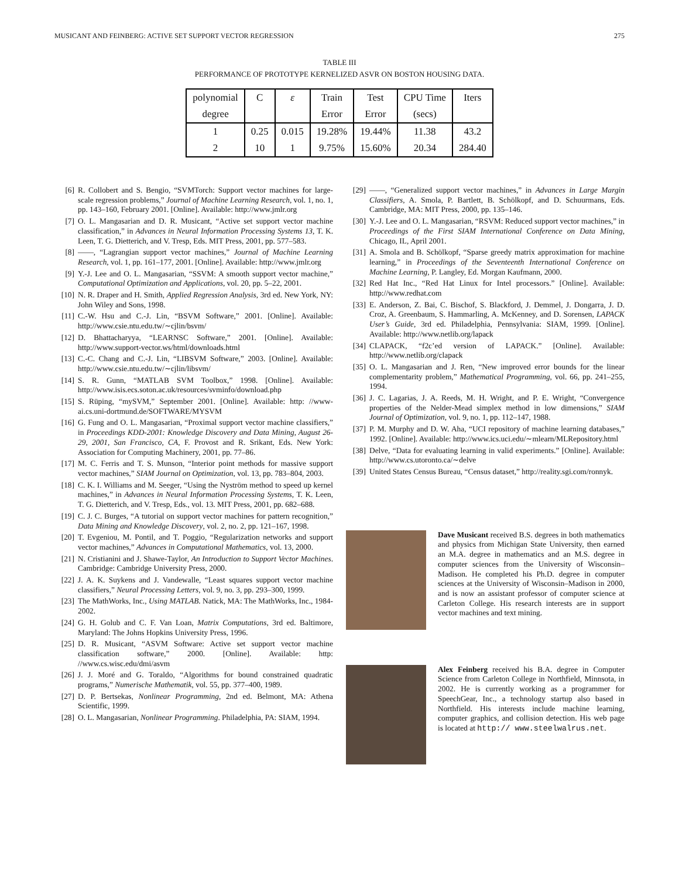MUSICANT AND FEINBERG: ACTIVE SET SUPPORT VECTOR REGRESSION 275
TABLE III
PERFORMANCE OF PROTOTYPE KERNELIZED ASVR ON BOSTON HOUSING DATA.
| polynomial | C | ε | Train | Test | CPU Time | Iters |
| degree | | | Error | Error | (secs) | |
| 1 | 0.25 | 0.015 | 19.28% | 19.44% | 11.38 | 43.2 |
| 2 | 10 | 1 | 9.75% | 15.60% | 20.34 | 284.40 |
[6] R. Collobert and S. Bengio, “SVMTorch: Support vector machines for large-scale regression problems,” Journal of Machine Learning Research, vol. 1, no. 1, pp. 143–160, February 2001. [Online]. Available: http://www.jmlr.org
[7] O. L. Mangasarian and D. R. Musicant, “Active set support vector machine classification,” in Advances in Neural Information Processing Systems 13, T. K. Leen, T. G. Dietterich, and V. Tresp, Eds. MIT Press, 2001, pp. 577–583.
[8] ——, “Lagrangian support vector machines,” Journal of Machine Learning Research, vol. 1, pp. 161–177, 2001. [Online]. Available: http://www.jmlr.org
[9] Y.-J. Lee and O. L. Mangasarian, “SSVM: A smooth support vector machine,” Computational Optimization and Applications, vol. 20, pp. 5–22, 2001.
[10] N. R. Draper and H. Smith, Applied Regression Analysis, 3rd ed. New York, NY: John Wiley and Sons, 1998.
[11] C.-W. Hsu and C.-J. Lin, “BSVM Software,” 2001. [Online]. Available: http://www.csie.ntu.edu.tw/∼cjlin/bsvm/
[12] D. Bhattacharyya, “LEARNSC Software,” 2001. [Online]. Available: http://www.support-vector.ws/html/downloads.html
[13] C.-C. Chang and C.-J. Lin, “LIBSVM Software,” 2003. [Online]. Available: http://www.csie.ntu.edu.tw/∼cjlin/libsvm/
[14] S. R. Gunn, “MATLAB SVM Toolbox,” 1998. [Online]. Available: http://www.isis.ecs.soton.ac.uk/resources/svminfo/download.php
[15] S. Rüping, “mySVM,” September 2001. [Online]. Available: http: //www-ai.cs.uni-dortmund.de/SOFTWARE/MYSVM
[16] G. Fung and O. L. Mangasarian, “Proximal support vector machine classifiers,” in Proceedings KDD-2001: Knowledge Discovery and Data Mining, August 26-29, 2001, San Francisco, CA, F. Provost and R. Srikant, Eds. New York: Association for Computing Machinery, 2001, pp. 77–86.
[17] M. C. Ferris and T. S. Munson, “Interior point methods for massive support vector machines,” SIAM Journal on Optimization, vol. 13, pp. 783–804, 2003.
[18] C. K. I. Williams and M. Seeger, “Using the Nyström method to speed up kernel machines,” in Advances in Neural Information Processing Systems, T. K. Leen, T. G. Dietterich, and V. Tresp, Eds., vol. 13. MIT Press, 2001, pp. 682–688.
[19] C. J. C. Burges, “A tutorial on support vector machines for pattern recognition,” Data Mining and Knowledge Discovery, vol. 2, no. 2, pp. 121–167, 1998.
[20] T. Evgeniou, M. Pontil, and T. Poggio, “Regularization networks and support vector machines,” Advances in Computational Mathematics, vol. 13, 2000.
[21] N. Cristianini and J. Shawe-Taylor, An Introduction to Support Vector Machines. Cambridge: Cambridge University Press, 2000.
[22] J. A. K. Suykens and J. Vandewalle, “Least squares support vector machine classifiers,” Neural Processing Letters, vol. 9, no. 3, pp. 293–300, 1999.
[23] The MathWorks, Inc., Using MATLAB. Natick, MA: The MathWorks, Inc., 1984-2002.
[24] G. H. Golub and C. F. Van Loan, Matrix Computations, 3rd ed. Baltimore, Maryland: The Johns Hopkins University Press, 1996.
[25] D. R. Musicant, “ASVM Software: Active set support vector machine classification software,” 2000. [Online]. Available: http: //www.cs.wisc.edu/dmi/asvm
[26] J. J. Moré and G. Toraldo, “Algorithms for bound constrained quadratic programs,” Numerische Mathematik, vol. 55, pp. 377–400, 1989.
[27] D. P. Bertsekas, Nonlinear Programming, 2nd ed. Belmont, MA: Athena Scientific, 1999.
[28] O. L. Mangasarian, Nonlinear Programming. Philadelphia, PA: SIAM, 1994.
[29] ——, “Generalized support vector machines,” in Advances in Large Margin Classifiers, A. Smola, P. Bartlett, B. Schölkopf, and D. Schuurmans, Eds. Cambridge, MA: MIT Press, 2000, pp. 135–146.
[30] Y.-J. Lee and O. L. Mangasarian, “RSVM: Reduced support vector machines,” in Proceedings of the First SIAM International Conference on Data Mining, Chicago, IL, April 2001.
[31] A. Smola and B. Schölkopf, “Sparse greedy matrix approximation for machine learning,” in Proceedings of the Seventeenth International Conference on Machine Learning, P. Langley, Ed. Morgan Kaufmann, 2000.
[32] Red Hat Inc., “Red Hat Linux for Intel processors.” [Online]. Available: http://www.redhat.com
[33] E. Anderson, Z. Bai, C. Bischof, S. Blackford, J. Demmel, J. Dongarra, J. D. Croz, A. Greenbaum, S. Hammarling, A. McKenney, and D. Sorensen, LAPACK User’s Guide, 3rd ed. Philadelphia, Pennsylvania: SIAM, 1999. [Online]. Available: http://www.netlib.org/lapack
[34] CLAPACK, “f2c’ed version of LAPACK.” [Online]. Available: http://www.netlib.org/clapack
[35] O. L. Mangasarian and J. Ren, “New improved error bounds for the linear complementarity problem,” Mathematical Programming, vol. 66, pp. 241–255, 1994.
[36] J. C. Lagarias, J. A. Reeds, M. H. Wright, and P. E. Wright, “Convergence properties of the Nelder-Mead simplex method in low dimensions,” SIAM Journal of Optimization, vol. 9, no. 1, pp. 112–147, 1988.
[37] P. M. Murphy and D. W. Aha, “UCI repository of machine learning databases,” 1992. [Online]. Available: http://www.ics.uci.edu/∼mlearn/MLRepository.html
[38] Delve, “Data for evaluating learning in valid experiments.” [Online]. Available: http://www.cs.utoronto.ca/∼delve
[39] United States Census Bureau, “Census dataset,” http://reality.sgi.com/ronnyk.
Dave Musicant received B.S. degrees in both mathematics and physics from Michigan State University, then earned an M.A. degree in mathematics and an M.S. degree in computer sciences from the University of Wisconsin–Madison. He completed his Ph.D. degree in computer sciences at the University of Wisconsin–Madison in 2000, and is now an assistant professor of computer science at Carleton College. His research interests are in support vector machines and text mining.
Alex Feinberg received his B.A. degree in Computer Science from Carleton College in Northfield, Minnsota, in 2002. He is currently working as a programmer for SpeechGear, Inc., a technology startup also based in Northfield. His interests include machine learning, computer graphics, and collision detection. His web page is located at http:// www.steelwalrus.net.